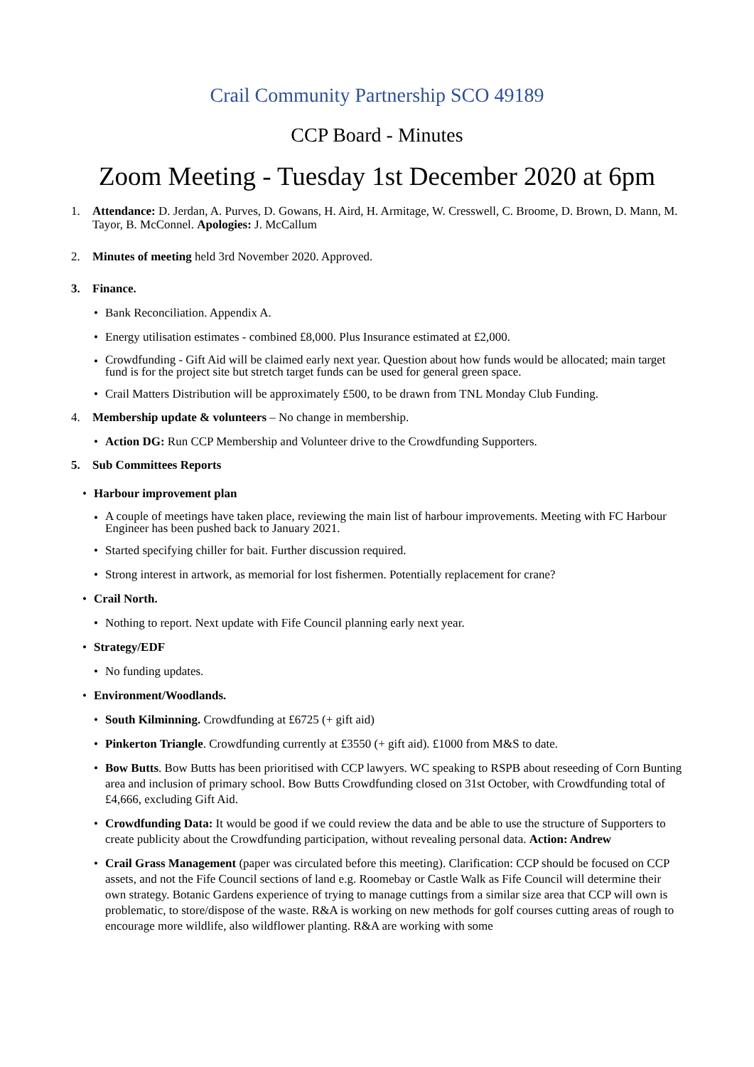Crail Community Partnership SCO 49189
CCP Board - Minutes
Zoom Meeting - Tuesday 1st December 2020 at 6pm
1. Attendance: D. Jerdan, A. Purves, D. Gowans, H. Aird, H. Armitage, W. Cresswell, C. Broome, D. Brown, D. Mann, M. Tayor, B. McConnel. Apologies: J. McCallum
2. Minutes of meeting held 3rd November 2020. Approved.
3. Finance.
• Bank Reconciliation. Appendix A.
• Energy utilisation estimates - combined £8,000. Plus Insurance estimated at £2,000.
• Crowdfunding - Gift Aid will be claimed early next year. Question about how funds would be allocated; main target fund is for the project site but stretch target funds can be used for general green space.
• Crail Matters Distribution will be approximately £500, to be drawn from TNL Monday Club Funding.
4. Membership update & volunteers – No change in membership.
• Action DG: Run CCP Membership and Volunteer drive to the Crowdfunding Supporters.
5. Sub Committees Reports
• Harbour improvement plan
• A couple of meetings have taken place, reviewing the main list of harbour improvements. Meeting with FC Harbour Engineer has been pushed back to January 2021.
• Started specifying chiller for bait. Further discussion required.
• Strong interest in artwork, as memorial for lost fishermen. Potentially replacement for crane?
• Crail North.
• Nothing to report. Next update with Fife Council planning early next year.
• Strategy/EDF
• No funding updates.
• Environment/Woodlands.
• South Kilminning. Crowdfunding at £6725 (+ gift aid)
• Pinkerton Triangle. Crowdfunding currently at £3550 (+ gift aid). £1000 from M&S to date.
• Bow Butts. Bow Butts has been prioritised with CCP lawyers. WC speaking to RSPB about reseeding of Corn Bunting area and inclusion of primary school. Bow Butts Crowdfunding closed on 31st October, with Crowdfunding total of £4,666, excluding Gift Aid.
• Crowdfunding Data: It would be good if we could review the data and be able to use the structure of Supporters to create publicity about the Crowdfunding participation, without revealing personal data. Action: Andrew
• Crail Grass Management (paper was circulated before this meeting). Clarification: CCP should be focused on CCP assets, and not the Fife Council sections of land e.g. Roomebay or Castle Walk as Fife Council will determine their own strategy. Botanic Gardens experience of trying to manage cuttings from a similar size area that CCP will own is problematic, to store/dispose of the waste. R&A is working on new methods for golf courses cutting areas of rough to encourage more wildlife, also wildflower planting. R&A are working with some